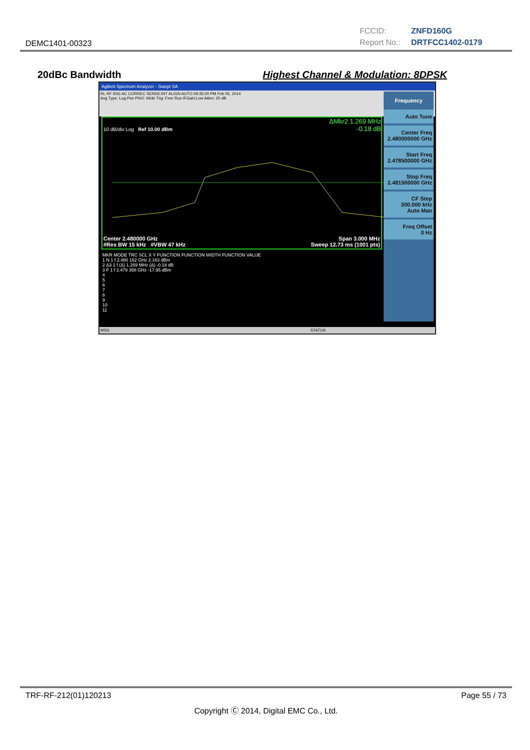DEMC1401-00323
FCCID: ZNFD160G
Report No.: DRTFCC1402-0179
20dBc Bandwidth Highest Channel & Modulation: 8DPSK
Agilent Spectrum Analyzer - Swept SA
RL RF 50Ω AC CORREC SENSE:INT ALIGN AUTO 09:35:00 PM Feb 05, 2014
Avg Type: Log-Pwr PNO: Wide Trig: Free Run IFGain:Low Atten: 20 dB
ΔMkr2 1.269 MHz
-0.18 dB
10 dB/div Log Ref 10.00 dBm
Center 2.480000 GHz Span 3.000 MHz
#Res BW 15 kHz #VBW 47 kHz Sweep 12.73 ms (1001 pts)
MKR MODE TRC SCL X Y FUNCTION FUNCTION WIDTH FUNCTION VALUE
1 N 1 f 2.480 162 GHz 2.163 dBm
2 Δ3 1 f (Δ) 1.269 MHz (Δ) -0.18 dB
3 F 1 f 2.479 358 GHz -17.95 dBm
4
5
6
7
8
9
10
11
Frequency
Auto Tune
Center Freq
2.480000000 GHz
Start Freq
2.478500000 GHz
Stop Freq
2.481500000 GHz
CF Step
300.000 kHz
Auto Man
Freq Offset
0 Hz
MSG STATUS
TRF-RF-212(01)120213 Page 55 / 73
Copyright Ⓒ 2014, Digital EMC Co., Ltd.